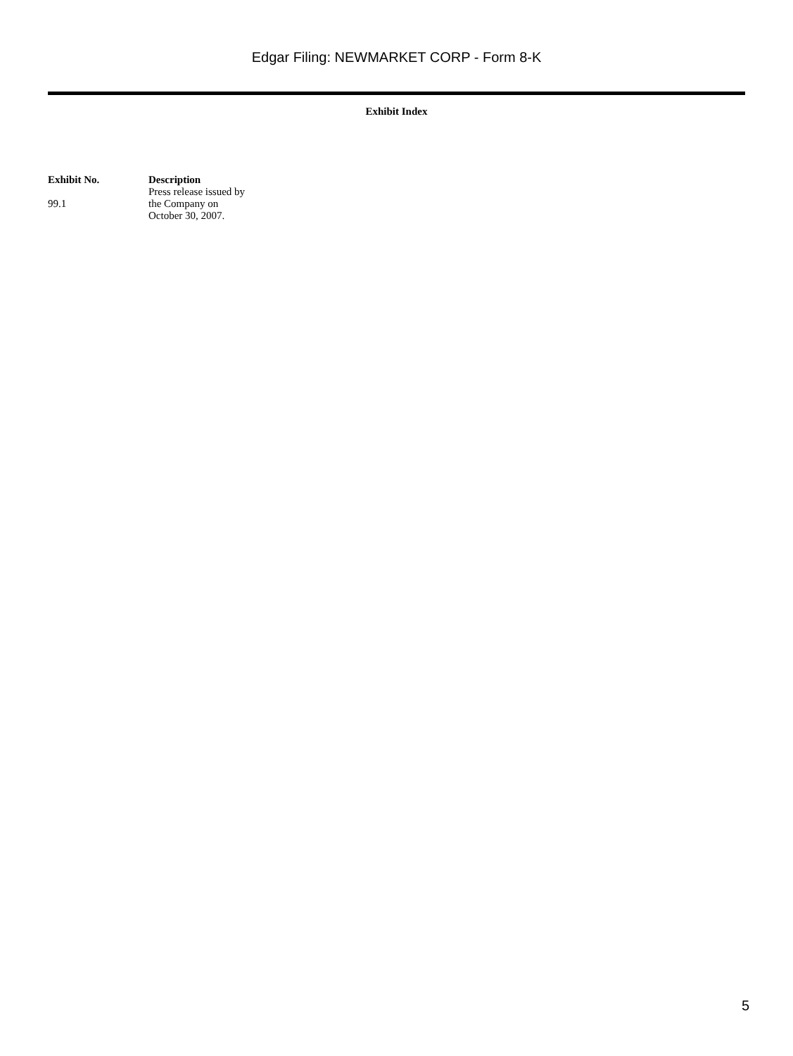Edgar Filing: NEWMARKET CORP - Form 8-K
Exhibit Index
| Exhibit No. | Description |
| --- | --- |
| 99.1 | Press release issued by the Company on October 30, 2007. |
5